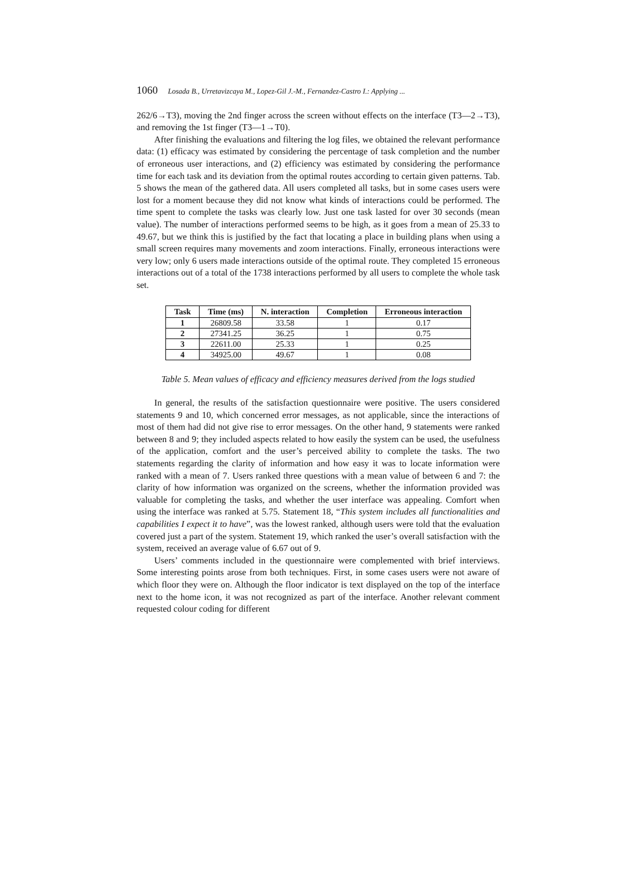1060 Losada B., Urretavizcaya M., Lopez-Gil J.-M., Fernandez-Castro I.: Applying ...
262/6→T3), moving the 2nd finger across the screen without effects on the interface (T3—2→T3), and removing the 1st finger (T3—1→T0).
After finishing the evaluations and filtering the log files, we obtained the relevant performance data: (1) efficacy was estimated by considering the percentage of task completion and the number of erroneous user interactions, and (2) efficiency was estimated by considering the performance time for each task and its deviation from the optimal routes according to certain given patterns. Tab. 5 shows the mean of the gathered data. All users completed all tasks, but in some cases users were lost for a moment because they did not know what kinds of interactions could be performed. The time spent to complete the tasks was clearly low. Just one task lasted for over 30 seconds (mean value). The number of interactions performed seems to be high, as it goes from a mean of 25.33 to 49.67, but we think this is justified by the fact that locating a place in building plans when using a small screen requires many movements and zoom interactions. Finally, erroneous interactions were very low; only 6 users made interactions outside of the optimal route. They completed 15 erroneous interactions out of a total of the 1738 interactions performed by all users to complete the whole task set.
| Task | Time (ms) | N. interaction | Completion | Erroneous interaction |
| --- | --- | --- | --- | --- |
| 1 | 26809.58 | 33.58 | 1 | 0.17 |
| 2 | 27341.25 | 36.25 | 1 | 0.75 |
| 3 | 22611.00 | 25.33 | 1 | 0.25 |
| 4 | 34925.00 | 49.67 | 1 | 0.08 |
Table 5. Mean values of efficacy and efficiency measures derived from the logs studied
In general, the results of the satisfaction questionnaire were positive. The users considered statements 9 and 10, which concerned error messages, as not applicable, since the interactions of most of them had did not give rise to error messages. On the other hand, 9 statements were ranked between 8 and 9; they included aspects related to how easily the system can be used, the usefulness of the application, comfort and the user’s perceived ability to complete the tasks. The two statements regarding the clarity of information and how easy it was to locate information were ranked with a mean of 7. Users ranked three questions with a mean value of between 6 and 7: the clarity of how information was organized on the screens, whether the information provided was valuable for completing the tasks, and whether the user interface was appealing. Comfort when using the interface was ranked at 5.75. Statement 18, “This system includes all functionalities and capabilities I expect it to have”, was the lowest ranked, although users were told that the evaluation covered just a part of the system. Statement 19, which ranked the user’s overall satisfaction with the system, received an average value of 6.67 out of 9.
Users’ comments included in the questionnaire were complemented with brief interviews. Some interesting points arose from both techniques. First, in some cases users were not aware of which floor they were on. Although the floor indicator is text displayed on the top of the interface next to the home icon, it was not recognized as part of the interface. Another relevant comment requested colour coding for different